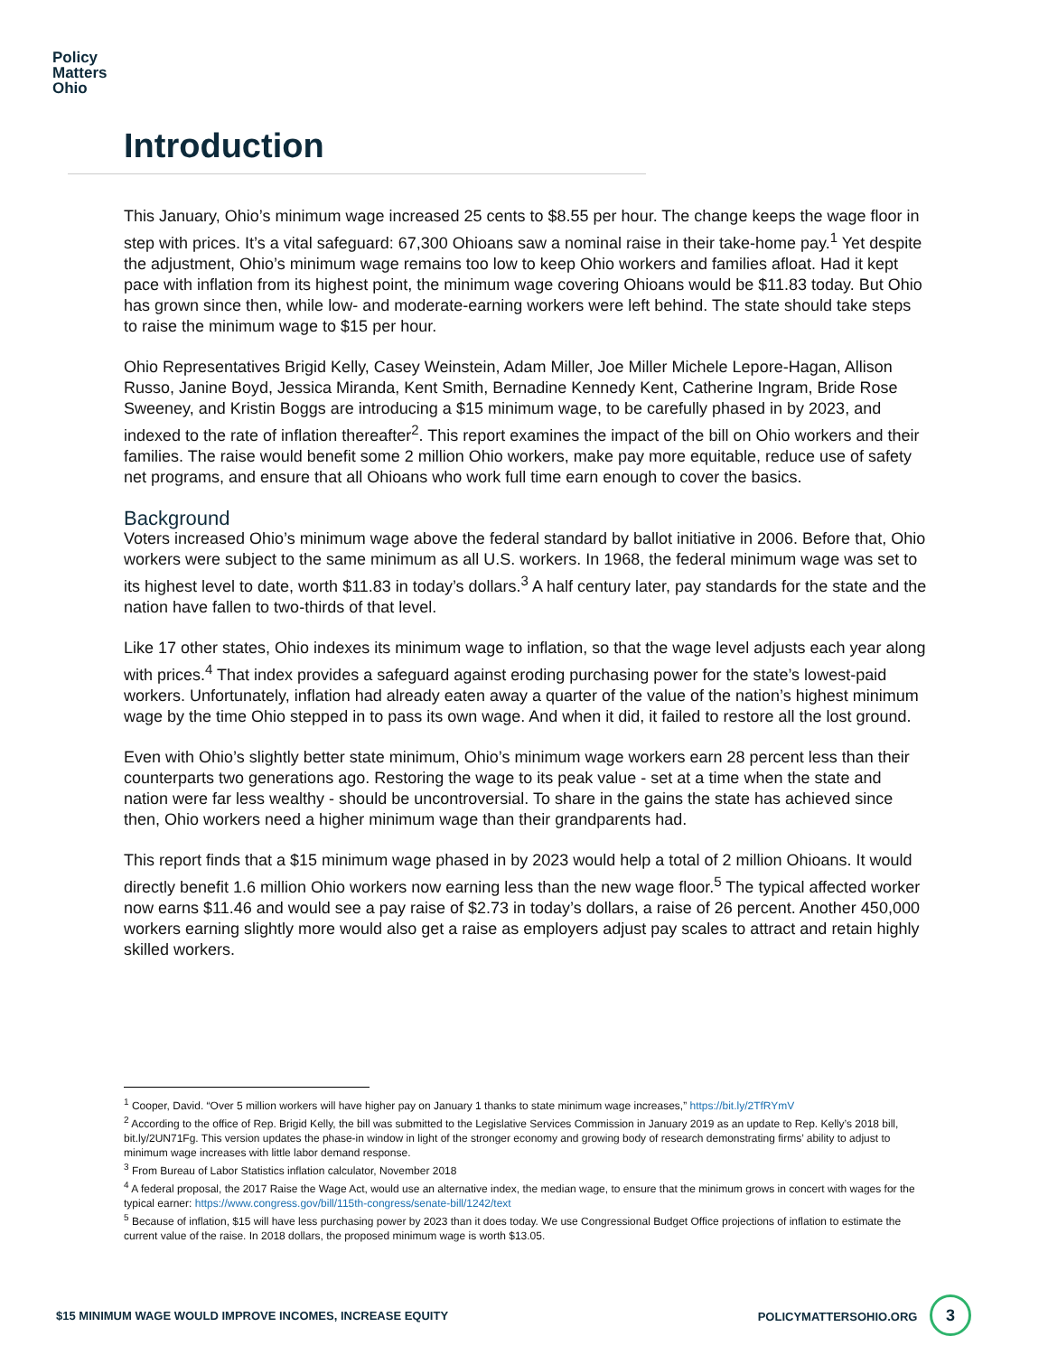Policy
Matters
Ohio
Introduction
This January, Ohio’s minimum wage increased 25 cents to $8.55 per hour. The change keeps the wage floor in step with prices. It’s a vital safeguard: 67,300 Ohioans saw a nominal raise in their take-home pay.<sup>1</sup> Yet despite the adjustment, Ohio’s minimum wage remains too low to keep Ohio workers and families afloat. Had it kept pace with inflation from its highest point, the minimum wage covering Ohioans would be $11.83 today. But Ohio has grown since then, while low- and moderate-earning workers were left behind. The state should take steps to raise the minimum wage to $15 per hour.
Ohio Representatives Brigid Kelly, Casey Weinstein, Adam Miller, Joe Miller Michele Lepore-Hagan, Allison Russo, Janine Boyd, Jessica Miranda, Kent Smith, Bernadine Kennedy Kent, Catherine Ingram, Bride Rose Sweeney, and Kristin Boggs are introducing a $15 minimum wage, to be carefully phased in by 2023, and indexed to the rate of inflation thereafter<sup>2</sup>. This report examines the impact of the bill on Ohio workers and their families. The raise would benefit some 2 million Ohio workers, make pay more equitable, reduce use of safety net programs, and ensure that all Ohioans who work full time earn enough to cover the basics.
Background
Voters increased Ohio’s minimum wage above the federal standard by ballot initiative in 2006. Before that, Ohio workers were subject to the same minimum as all U.S. workers. In 1968, the federal minimum wage was set to its highest level to date, worth $11.83 in today’s dollars.<sup>3</sup> A half century later, pay standards for the state and the nation have fallen to two-thirds of that level.
Like 17 other states, Ohio indexes its minimum wage to inflation, so that the wage level adjusts each year along with prices.<sup>4</sup> That index provides a safeguard against eroding purchasing power for the state’s lowest-paid workers. Unfortunately, inflation had already eaten away a quarter of the value of the nation’s highest minimum wage by the time Ohio stepped in to pass its own wage. And when it did, it failed to restore all the lost ground.
Even with Ohio’s slightly better state minimum, Ohio’s minimum wage workers earn 28 percent less than their counterparts two generations ago. Restoring the wage to its peak value - set at a time when the state and nation were far less wealthy - should be uncontroversial. To share in the gains the state has achieved since then, Ohio workers need a higher minimum wage than their grandparents had.
This report finds that a $15 minimum wage phased in by 2023 would help a total of 2 million Ohioans. It would directly benefit 1.6 million Ohio workers now earning less than the new wage floor.<sup>5</sup> The typical affected worker now earns $11.46 and would see a pay raise of $2.73 in today’s dollars, a raise of 26 percent. Another 450,000 workers earning slightly more would also get a raise as employers adjust pay scales to attract and retain highly skilled workers.
<sup>1</sup> Cooper, David. “Over 5 million workers will have higher pay on January 1 thanks to state minimum wage increases,” https://bit.ly/2TfRYmV
<sup>2</sup> According to the office of Rep. Brigid Kelly, the bill was submitted to the Legislative Services Commission in January 2019 as an update to Rep. Kelly’s 2018 bill, bit.ly/2UN71Fg. This version updates the phase-in window in light of the stronger economy and growing body of research demonstrating firms’ ability to adjust to minimum wage increases with little labor demand response.
<sup>3</sup> From Bureau of Labor Statistics inflation calculator, November 2018
<sup>4</sup> A federal proposal, the 2017 Raise the Wage Act, would use an alternative index, the median wage, to ensure that the minimum grows in concert with wages for the typical earner: https://www.congress.gov/bill/115th-congress/senate-bill/1242/text
<sup>5</sup> Because of inflation, $15 will have less purchasing power by 2023 than it does today. We use Congressional Budget Office projections of inflation to estimate the current value of the raise. In 2018 dollars, the proposed minimum wage is worth $13.05.
$15 MINIMUM WAGE WOULD IMPROVE INCOMES, INCREASE EQUITY POLICYMATTERSOHIO.ORG 3